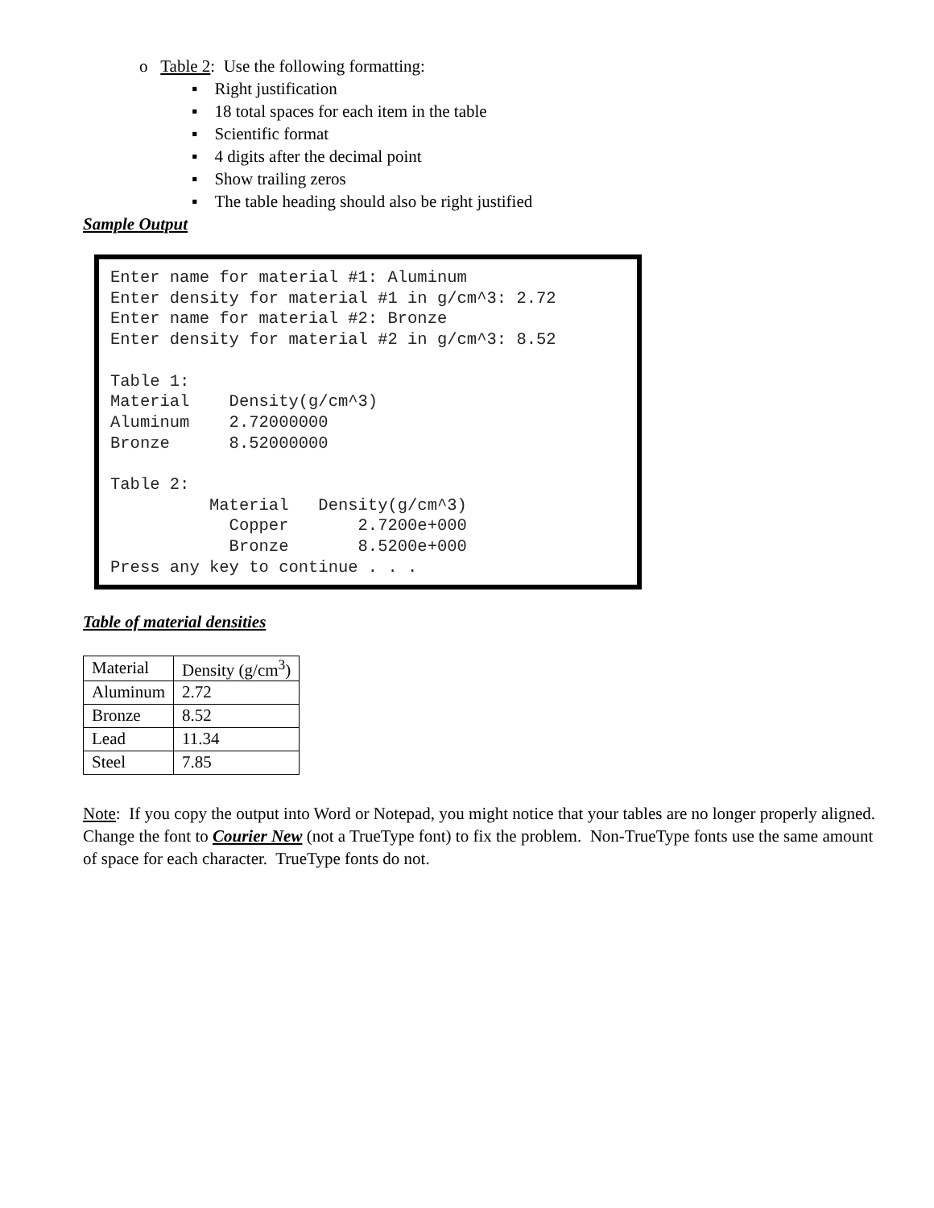o Table 2: Use the following formatting:
▪ Right justification
▪ 18 total spaces for each item in the table
▪ Scientific format
▪ 4 digits after the decimal point
▪ Show trailing zeros
▪ The table heading should also be right justified
Sample Output
Enter name for material #1: Aluminum
Enter density for material #1 in g/cm^3: 2.72
Enter name for material #2: Bronze
Enter density for material #2 in g/cm^3: 8.52

Table 1:
Material    Density(g/cm^3)
Aluminum    2.72000000
Bronze      8.52000000

Table 2:
          Material   Density(g/cm^3)
            Copper       2.7200e+000
            Bronze       8.5200e+000
Press any key to continue . . .
Table of material densities
| Material | Density (g/cm<sup>3</sup>) |
| Aluminum | 2.72 |
| Bronze | 8.52 |
| Lead | 11.34 |
| Steel | 7.85 |
Note: If you copy the output into Word or Notepad, you might notice that your tables are no longer properly aligned. Change the font to Courier New (not a TrueType font) to fix the problem. Non-TrueType fonts use the same amount of space for each character. TrueType fonts do not.